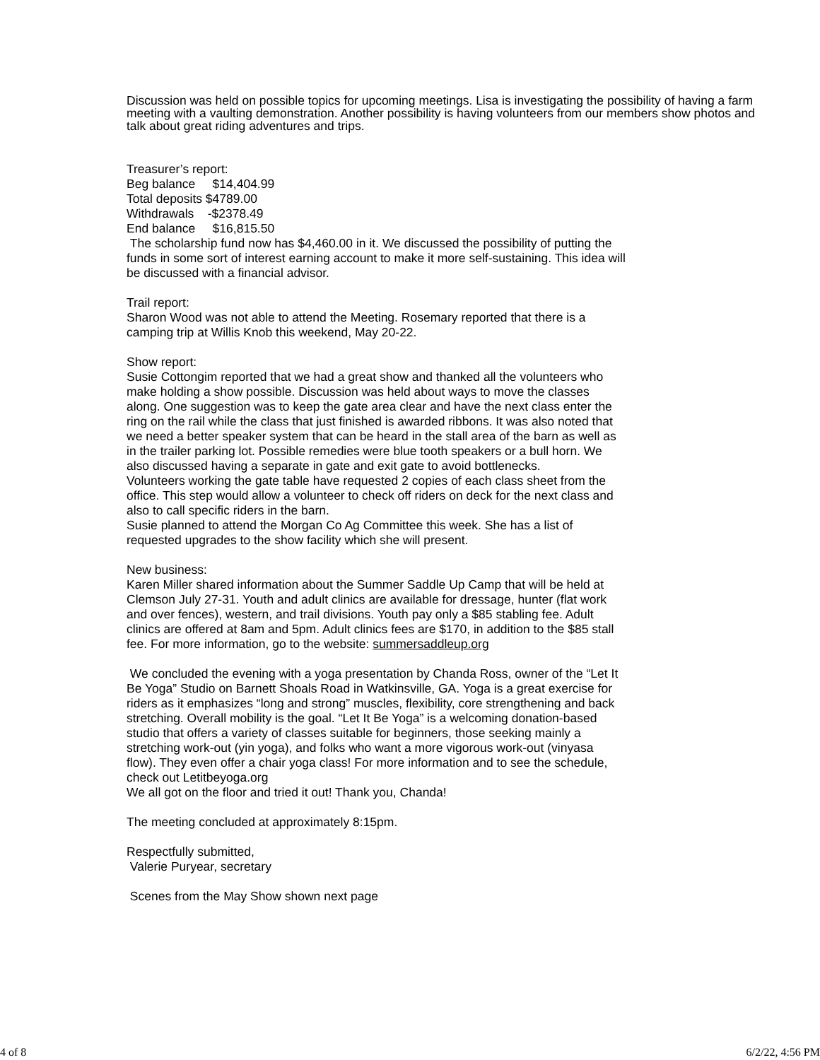Discussion was held on possible topics for upcoming meetings. Lisa is investigating the possibility of having a farm meeting with a vaulting demonstration. Another possibility is having volunteers from our members show photos and talk about great riding adventures and trips.
Treasurer’s report:
Beg balance $14,404.99
Total deposits $4789.00
Withdrawals -$2378.49
End balance $16,815.50
The scholarship fund now has $4,460.00 in it. We discussed the possibility of putting the
funds in some sort of interest earning account to make it more self-sustaining. This idea will
be discussed with a financial advisor.
Trail report:
Sharon Wood was not able to attend the Meeting. Rosemary reported that there is a
camping trip at Willis Knob this weekend, May 20-22.
Show report:
Susie Cottongim reported that we had a great show and thanked all the volunteers who
make holding a show possible. Discussion was held about ways to move the classes
along. One suggestion was to keep the gate area clear and have the next class enter the
ring on the rail while the class that just finished is awarded ribbons. It was also noted that
we need a better speaker system that can be heard in the stall area of the barn as well as
in the trailer parking lot. Possible remedies were blue tooth speakers or a bull horn. We
also discussed having a separate in gate and exit gate to avoid bottlenecks.
Volunteers working the gate table have requested 2 copies of each class sheet from the
office. This step would allow a volunteer to check off riders on deck for the next class and
also to call specific riders in the barn.
Susie planned to attend the Morgan Co Ag Committee this week. She has a list of
requested upgrades to the show facility which she will present.
New business:
Karen Miller shared information about the Summer Saddle Up Camp that will be held at
Clemson July 27-31. Youth and adult clinics are available for dressage, hunter (flat work
and over fences), western, and trail divisions. Youth pay only a $85 stabling fee. Adult
clinics are offered at 8am and 5pm. Adult clinics fees are $170, in addition to the $85 stall
fee. For more information, go to the website: summersaddleup.org
We concluded the evening with a yoga presentation by Chanda Ross, owner of the “Let It
Be Yoga” Studio on Barnett Shoals Road in Watkinsville, GA. Yoga is a great exercise for
riders as it emphasizes “long and strong” muscles, flexibility, core strengthening and back
stretching. Overall mobility is the goal. “Let It Be Yoga” is a welcoming donation-based
studio that offers a variety of classes suitable for beginners, those seeking mainly a
stretching work-out (yin yoga), and folks who want a more vigorous work-out (vinyasa
flow). They even offer a chair yoga class! For more information and to see the schedule,
check out Letitbeyoga.org
We all got on the floor and tried it out! Thank you, Chanda!
The meeting concluded at approximately 8:15pm.
Respectfully submitted,
Valerie Puryear, secretary
Scenes from the May Show shown next page
4 of 8 6/2/22, 4:56 PM